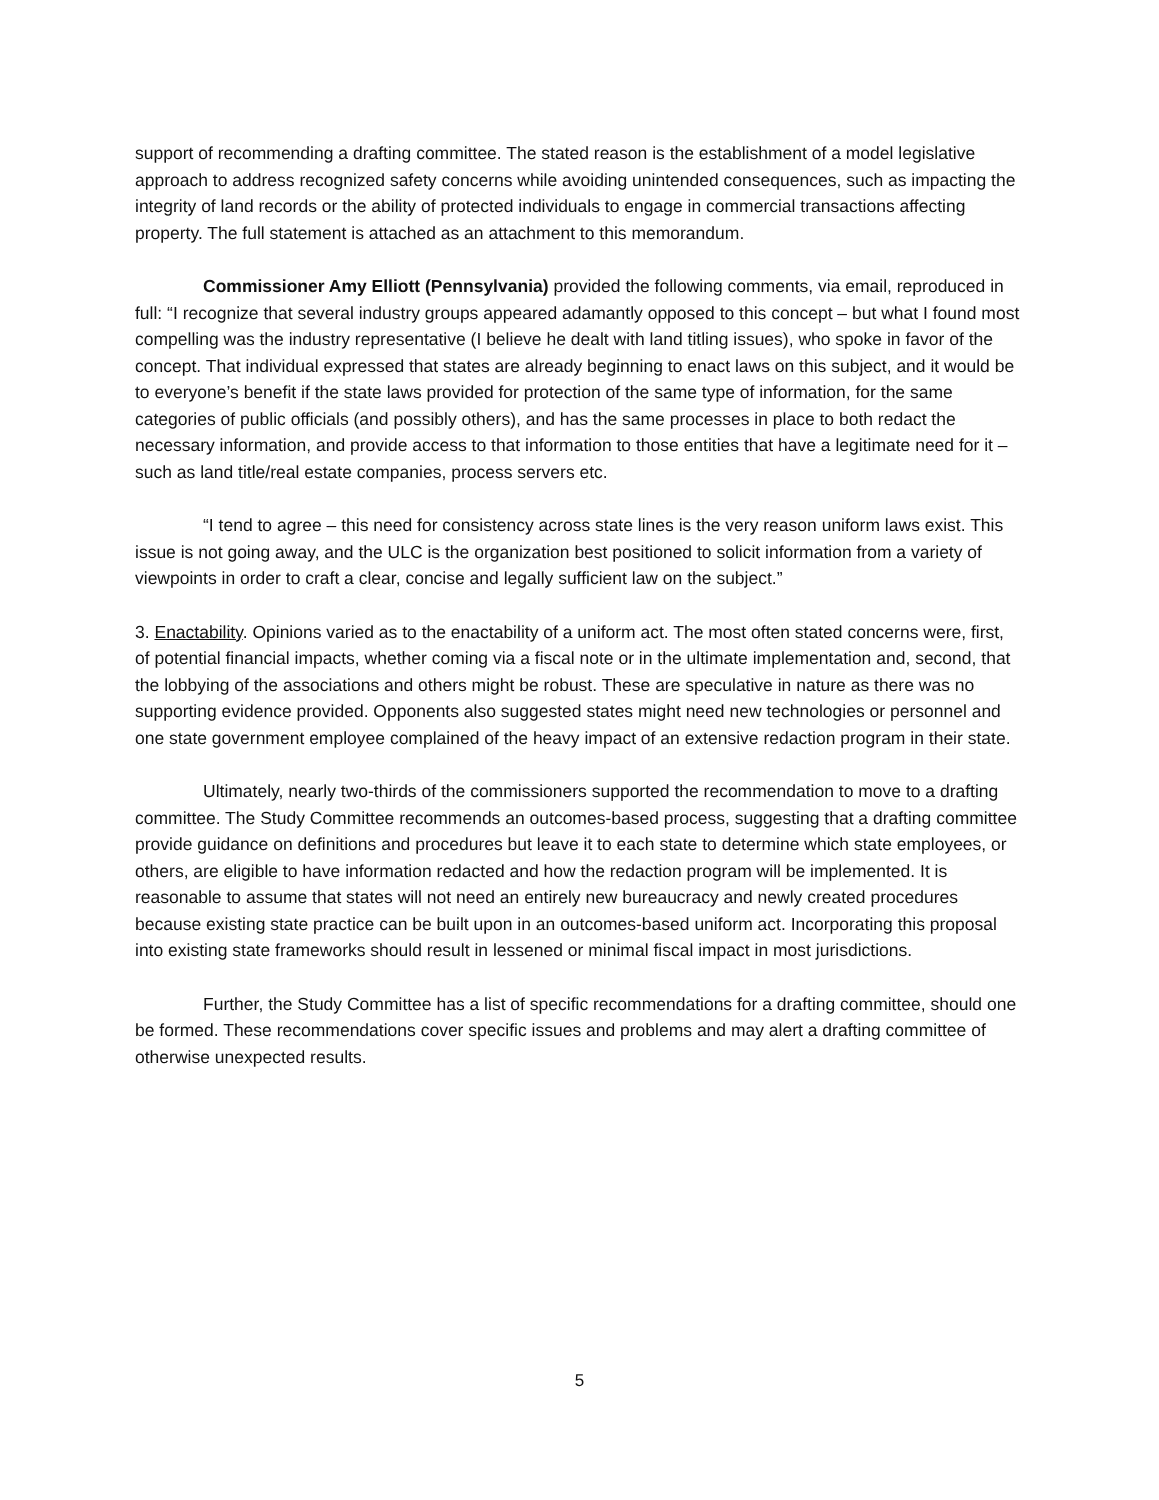support of recommending a drafting committee. The stated reason is the establishment of a model legislative approach to address recognized safety concerns while avoiding unintended consequences, such as impacting the integrity of land records or the ability of protected individuals to engage in commercial transactions affecting property. The full statement is attached as an attachment to this memorandum.
Commissioner Amy Elliott (Pennsylvania) provided the following comments, via email, reproduced in full: “I recognize that several industry groups appeared adamantly opposed to this concept – but what I found most compelling was the industry representative (I believe he dealt with land titling issues), who spoke in favor of the concept. That individual expressed that states are already beginning to enact laws on this subject, and it would be to everyone’s benefit if the state laws provided for protection of the same type of information, for the same categories of public officials (and possibly others), and has the same processes in place to both redact the necessary information, and provide access to that information to those entities that have a legitimate need for it – such as land title/real estate companies, process servers etc.
“I tend to agree – this need for consistency across state lines is the very reason uniform laws exist. This issue is not going away, and the ULC is the organization best positioned to solicit information from a variety of viewpoints in order to craft a clear, concise and legally sufficient law on the subject.”
3. Enactability. Opinions varied as to the enactability of a uniform act. The most often stated concerns were, first, of potential financial impacts, whether coming via a fiscal note or in the ultimate implementation and, second, that the lobbying of the associations and others might be robust. These are speculative in nature as there was no supporting evidence provided. Opponents also suggested states might need new technologies or personnel and one state government employee complained of the heavy impact of an extensive redaction program in their state.
Ultimately, nearly two-thirds of the commissioners supported the recommendation to move to a drafting committee. The Study Committee recommends an outcomes-based process, suggesting that a drafting committee provide guidance on definitions and procedures but leave it to each state to determine which state employees, or others, are eligible to have information redacted and how the redaction program will be implemented. It is reasonable to assume that states will not need an entirely new bureaucracy and newly created procedures because existing state practice can be built upon in an outcomes-based uniform act. Incorporating this proposal into existing state frameworks should result in lessened or minimal fiscal impact in most jurisdictions.
Further, the Study Committee has a list of specific recommendations for a drafting committee, should one be formed. These recommendations cover specific issues and problems and may alert a drafting committee of otherwise unexpected results.
5